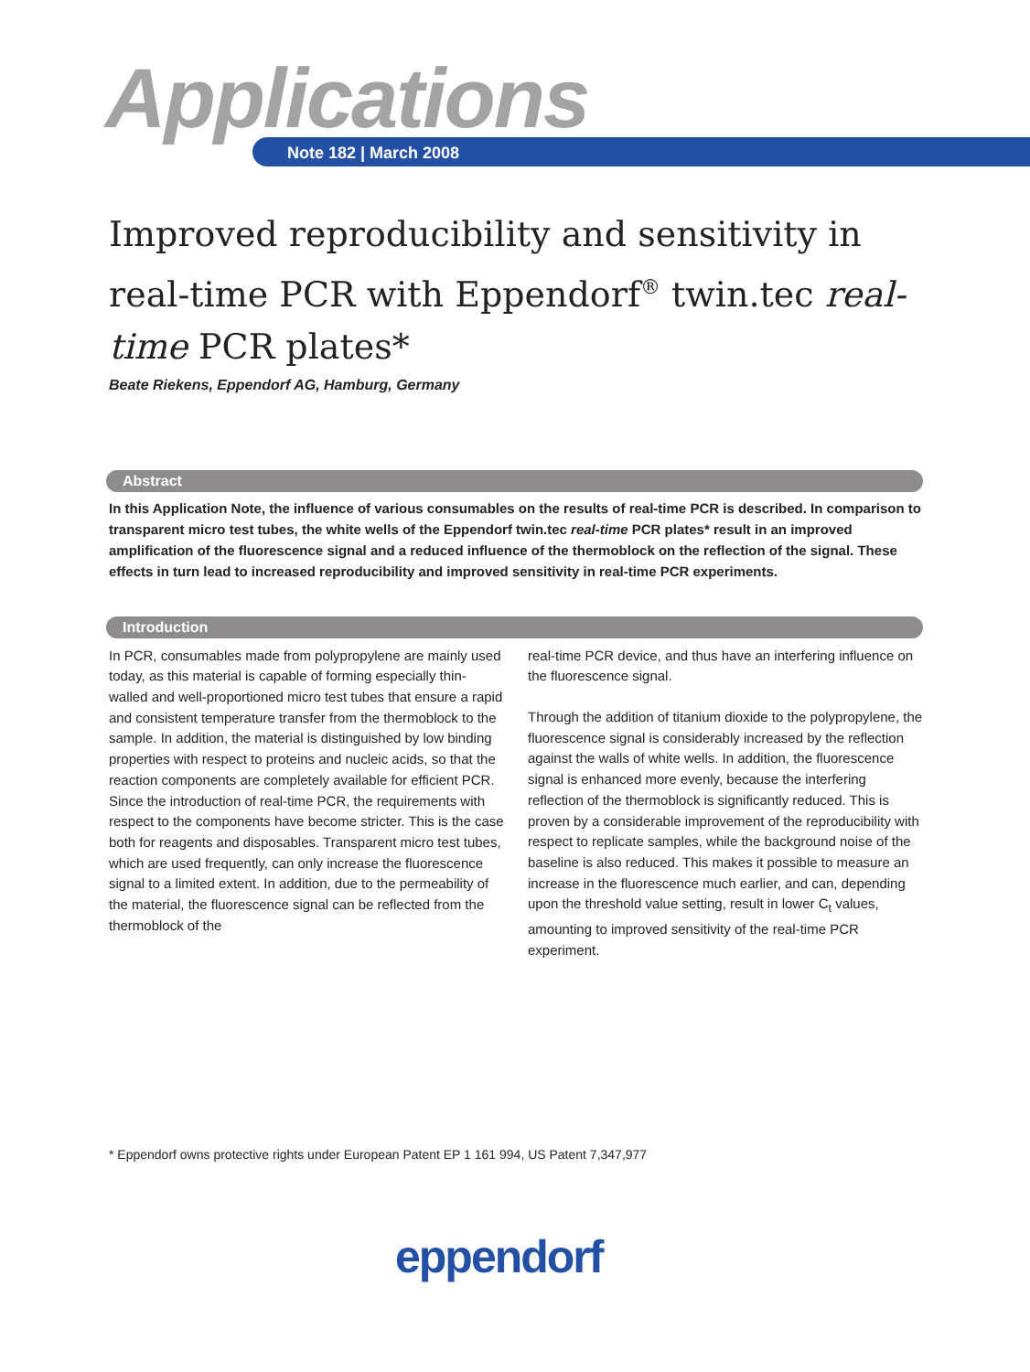Applications Note 182 | March 2008
Improved reproducibility and sensitivity in real-time PCR with Eppendorf<sup>®</sup> twin.tec real-time PCR plates*
Beate Riekens, Eppendorf AG, Hamburg, Germany
Abstract
In this Application Note, the influence of various consumables on the results of real-time PCR is described. In comparison to transparent micro test tubes, the white wells of the Eppendorf twin.tec real-time PCR plates* result in an improved amplification of the fluorescence signal and a reduced influence of the thermoblock on the reflection of the signal. These effects in turn lead to increased reproducibility and improved sensitivity in real-time PCR experiments.
Introduction
In PCR, consumables made from polypropylene are mainly used today, as this material is capable of forming especially thin-walled and well-proportioned micro test tubes that ensure a rapid and consistent temperature transfer from the thermoblock to the sample. In addition, the material is distinguished by low binding properties with respect to proteins and nucleic acids, so that the reaction components are completely available for efficient PCR.
Since the introduction of real-time PCR, the requirements with respect to the components have become stricter. This is the case both for reagents and disposables. Transparent micro test tubes, which are used frequently, can only increase the fluorescence signal to a limited extent. In addition, due to the permeability of the material, the fluorescence signal can be reflected from the thermoblock of the
real-time PCR device, and thus have an interfering influence on the fluorescence signal.
Through the addition of titanium dioxide to the polypropylene, the fluorescence signal is considerably increased by the reflection against the walls of white wells. In addition, the fluorescence signal is enhanced more evenly, because the interfering reflection of the thermoblock is significantly reduced. This is proven by a considerable improvement of the reproducibility with respect to replicate samples, while the background noise of the baseline is also reduced. This makes it possible to measure an increase in the fluorescence much earlier, and can, depending upon the threshold value setting, result in lower C<sub>t</sub> values, amounting to improved sensitivity of the real-time PCR experiment.
* Eppendorf owns protective rights under European Patent EP 1 161 994, US Patent 7,347,977
eppendorf